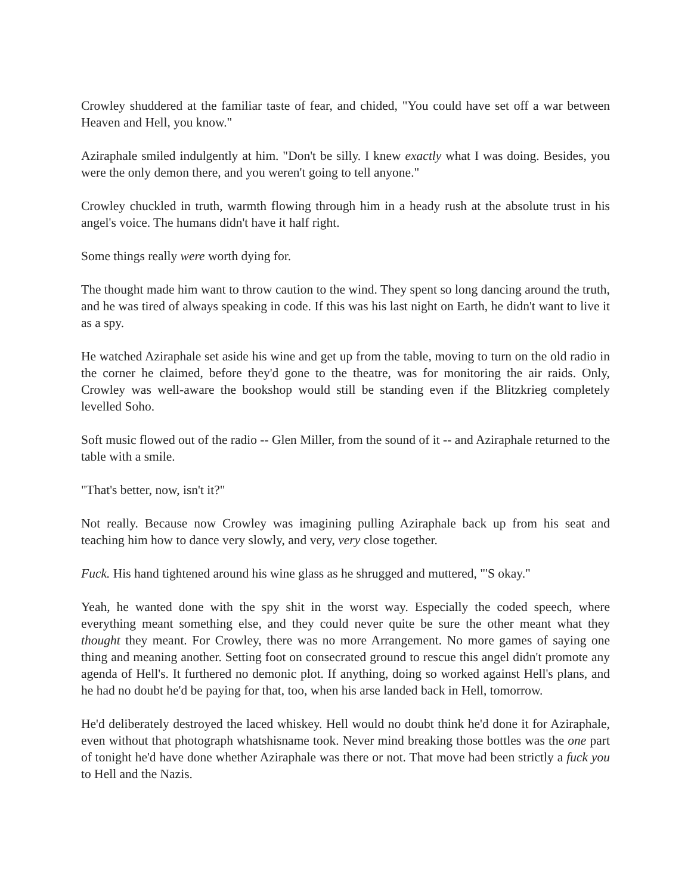Crowley shuddered at the familiar taste of fear, and chided, "You could have set off a war between Heaven and Hell, you know."
Aziraphale smiled indulgently at him. "Don't be silly. I knew exactly what I was doing. Besides, you were the only demon there, and you weren't going to tell anyone."
Crowley chuckled in truth, warmth flowing through him in a heady rush at the absolute trust in his angel's voice. The humans didn't have it half right.
Some things really were worth dying for.
The thought made him want to throw caution to the wind. They spent so long dancing around the truth, and he was tired of always speaking in code. If this was his last night on Earth, he didn't want to live it as a spy.
He watched Aziraphale set aside his wine and get up from the table, moving to turn on the old radio in the corner he claimed, before they'd gone to the theatre, was for monitoring the air raids. Only, Crowley was well-aware the bookshop would still be standing even if the Blitzkrieg completely levelled Soho.
Soft music flowed out of the radio -- Glen Miller, from the sound of it -- and Aziraphale returned to the table with a smile.
"That's better, now, isn't it?"
Not really. Because now Crowley was imagining pulling Aziraphale back up from his seat and teaching him how to dance very slowly, and very, very close together.
Fuck. His hand tightened around his wine glass as he shrugged and muttered, "'S okay."
Yeah, he wanted done with the spy shit in the worst way. Especially the coded speech, where everything meant something else, and they could never quite be sure the other meant what they thought they meant. For Crowley, there was no more Arrangement. No more games of saying one thing and meaning another. Setting foot on consecrated ground to rescue this angel didn't promote any agenda of Hell's. It furthered no demonic plot. If anything, doing so worked against Hell's plans, and he had no doubt he'd be paying for that, too, when his arse landed back in Hell, tomorrow.
He'd deliberately destroyed the laced whiskey. Hell would no doubt think he'd done it for Aziraphale, even without that photograph whatshisname took. Never mind breaking those bottles was the one part of tonight he'd have done whether Aziraphale was there or not. That move had been strictly a fuck you to Hell and the Nazis.